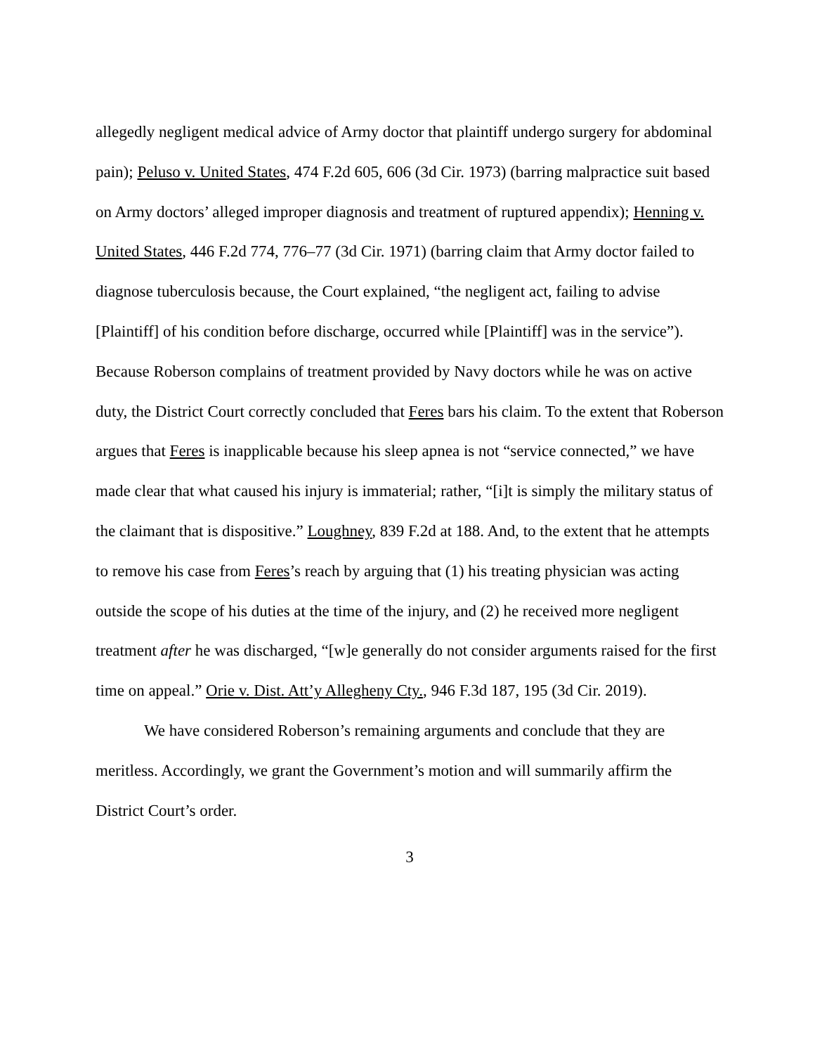allegedly negligent medical advice of Army doctor that plaintiff undergo surgery for abdominal pain); Peluso v. United States, 474 F.2d 605, 606 (3d Cir. 1973) (barring malpractice suit based on Army doctors’ alleged improper diagnosis and treatment of ruptured appendix); Henning v. United States, 446 F.2d 774, 776–77 (3d Cir. 1971) (barring claim that Army doctor failed to diagnose tuberculosis because, the Court explained, “the negligent act, failing to advise [Plaintiff] of his condition before discharge, occurred while [Plaintiff] was in the service”). Because Roberson complains of treatment provided by Navy doctors while he was on active duty, the District Court correctly concluded that Feres bars his claim. To the extent that Roberson argues that Feres is inapplicable because his sleep apnea is not “service connected,” we have made clear that what caused his injury is immaterial; rather, “[i]t is simply the military status of the claimant that is dispositive.” Loughney, 839 F.2d at 188. And, to the extent that he attempts to remove his case from Feres’s reach by arguing that (1) his treating physician was acting outside the scope of his duties at the time of the injury, and (2) he received more negligent treatment after he was discharged, “[w]e generally do not consider arguments raised for the first time on appeal.” Orie v. Dist. Att’y Allegheny Cty., 946 F.3d 187, 195 (3d Cir. 2019).
We have considered Roberson’s remaining arguments and conclude that they are meritless. Accordingly, we grant the Government’s motion and will summarily affirm the District Court’s order.
3